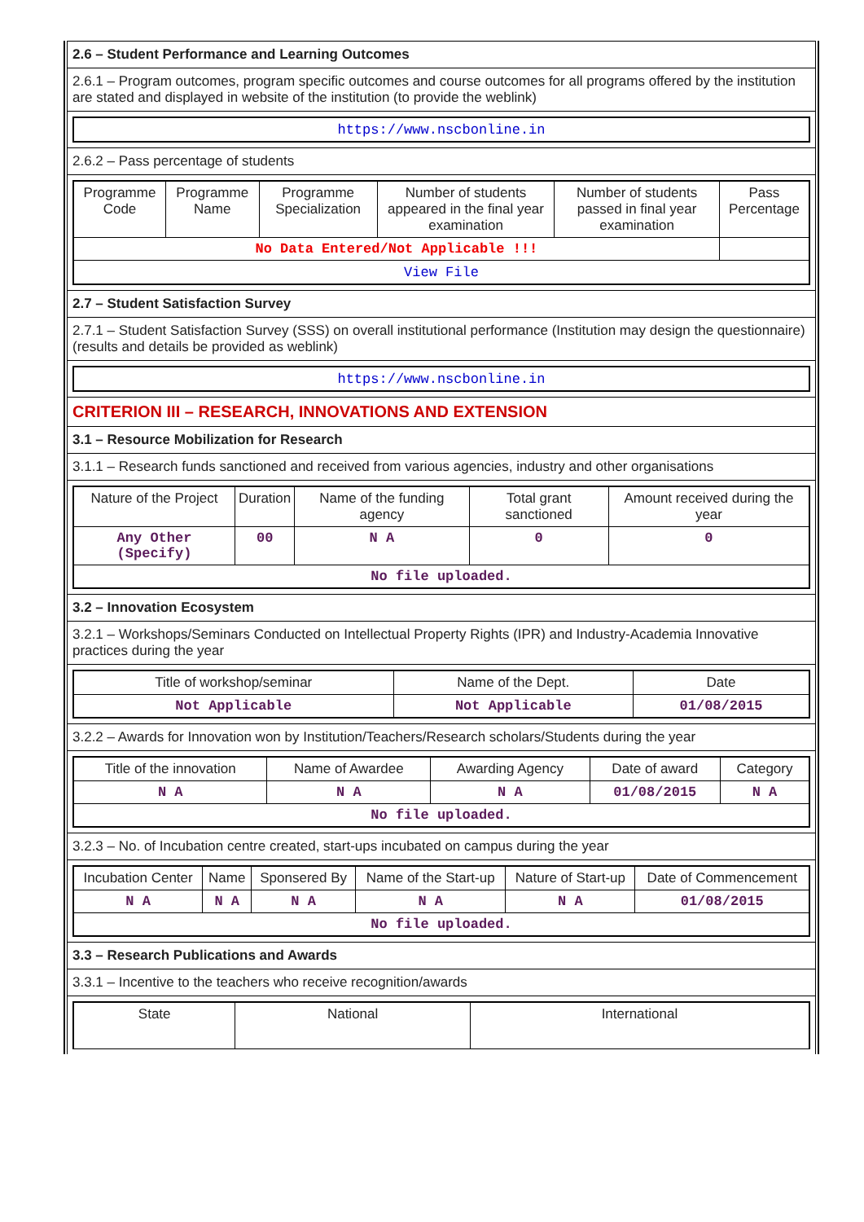2.6 – Student Performance and Learning Outcomes
2.6.1 – Program outcomes, program specific outcomes and course outcomes for all programs offered by the institution are stated and displayed in website of the institution (to provide the weblink)
| https://www.nscbonline.in |
2.6.2 – Pass percentage of students
| Programme Code | Programme Name | Programme Specialization | Number of students appeared in the final year examination | Number of students passed in final year examination | Pass Percentage |
| --- | --- | --- | --- | --- | --- |
| No Data Entered/Not Applicable !!! | | | | | |
| View File | | | | | |
2.7 – Student Satisfaction Survey
2.7.1 – Student Satisfaction Survey (SSS) on overall institutional performance (Institution may design the questionnaire) (results and details be provided as weblink)
| https://www.nscbonline.in |
CRITERION III – RESEARCH, INNOVATIONS AND EXTENSION
3.1 – Resource Mobilization for Research
3.1.1 – Research funds sanctioned and received from various agencies, industry and other organisations
| Nature of the Project | Duration | Name of the funding agency | Total grant sanctioned | Amount received during the year |
| --- | --- | --- | --- | --- |
| Any Other (Specify) | 00 | N A | 0 | 0 |
| No file uploaded. | | | | |
3.2 – Innovation Ecosystem
3.2.1 – Workshops/Seminars Conducted on Intellectual Property Rights (IPR) and Industry-Academia Innovative practices during the year
| Title of workshop/seminar | Name of the Dept. | Date |
| --- | --- | --- |
| Not Applicable | Not Applicable | 01/08/2015 |
3.2.2 – Awards for Innovation won by Institution/Teachers/Research scholars/Students during the year
| Title of the innovation | Name of Awardee | Awarding Agency | Date of award | Category |
| --- | --- | --- | --- | --- |
| N A | N A | N A | 01/08/2015 | N A |
| No file uploaded. | | | | |
3.2.3 – No. of Incubation centre created, start-ups incubated on campus during the year
| Incubation Center | Name | Sponsered By | Name of the Start-up | Nature of Start-up | Date of Commencement |
| --- | --- | --- | --- | --- | --- |
| N A | N A | N A | N A | N A | 01/08/2015 |
| No file uploaded. | | | | | |
3.3 – Research Publications and Awards
3.3.1 – Incentive to the teachers who receive recognition/awards
| State | National | International |
| --- | --- | --- |